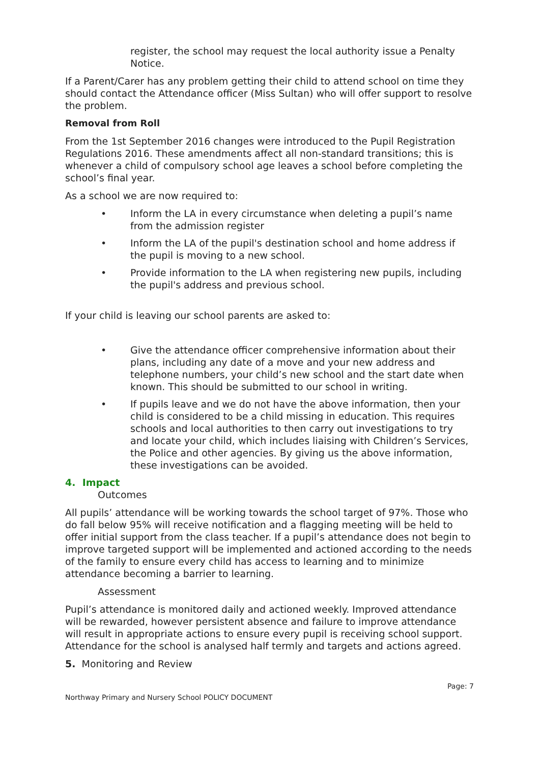register, the school may request the local authority issue a Penalty Notice.
If a Parent/Carer has any problem getting their child to attend school on time they should contact the Attendance officer (Miss Sultan) who will offer support to resolve the problem.
Removal from Roll
From the 1st September 2016 changes were introduced to the Pupil Registration Regulations 2016. These amendments affect all non-standard transitions; this is whenever a child of compulsory school age leaves a school before completing the school’s final year.
As a school we are now required to:
• Inform the LA in every circumstance when deleting a pupil’s name from the admission register
• Inform the LA of the pupil's destination school and home address if the pupil is moving to a new school.
• Provide information to the LA when registering new pupils, including the pupil's address and previous school.
If your child is leaving our school parents are asked to:
• Give the attendance officer comprehensive information about their plans, including any date of a move and your new address and telephone numbers, your child’s new school and the start date when known. This should be submitted to our school in writing.
• If pupils leave and we do not have the above information, then your child is considered to be a child missing in education. This requires schools and local authorities to then carry out investigations to try and locate your child, which includes liaising with Children’s Services, the Police and other agencies. By giving us the above information, these investigations can be avoided.
4. Impact
Outcomes
All pupils’ attendance will be working towards the school target of 97%. Those who do fall below 95% will receive notification and a flagging meeting will be held to offer initial support from the class teacher. If a pupil’s attendance does not begin to improve targeted support will be implemented and actioned according to the needs of the family to ensure every child has access to learning and to minimize attendance becoming a barrier to learning.
Assessment
Pupil’s attendance is monitored daily and actioned weekly. Improved attendance will be rewarded, however persistent absence and failure to improve attendance will result in appropriate actions to ensure every pupil is receiving school support. Attendance for the school is analysed half termly and targets and actions agreed.
5. Monitoring and Review
Northway Primary and Nursery School POLICY DOCUMENT Page: 7